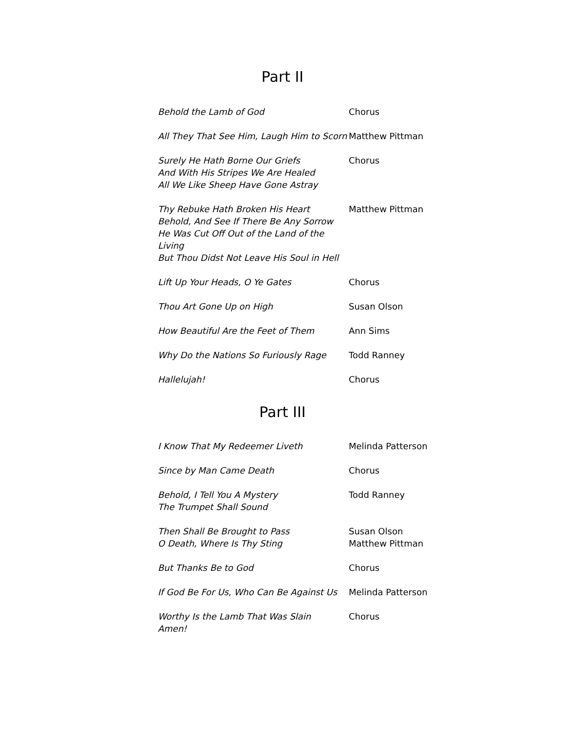Part II
| Behold the Lamb of God | Chorus |
| All They That See Him, Laugh Him to Scorn | Matthew Pittman |
| Surely He Hath Borne Our Griefs And With His Stripes We Are Healed All We Like Sheep Have Gone Astray | Chorus |
| Thy Rebuke Hath Broken His Heart Behold, And See If There Be Any Sorrow He Was Cut Off Out of the Land of the Living But Thou Didst Not Leave His Soul in Hell | Matthew Pittman |
| Lift Up Your Heads, O Ye Gates | Chorus |
| Thou Art Gone Up on High | Susan Olson |
| How Beautiful Are the Feet of Them | Ann Sims |
| Why Do the Nations So Furiously Rage | Todd Ranney |
| Hallelujah! | Chorus |
Part III
| I Know That My Redeemer Liveth | Melinda Patterson |
| Since by Man Came Death | Chorus |
| Behold, I Tell You A Mystery The Trumpet Shall Sound | Todd Ranney |
| Then Shall Be Brought to Pass O Death, Where Is Thy Sting | Susan Olson Matthew Pittman |
| But Thanks Be to God | Chorus |
| If God Be For Us, Who Can Be Against Us | Melinda Patterson |
| Worthy Is the Lamb That Was Slain Amen! | Chorus |